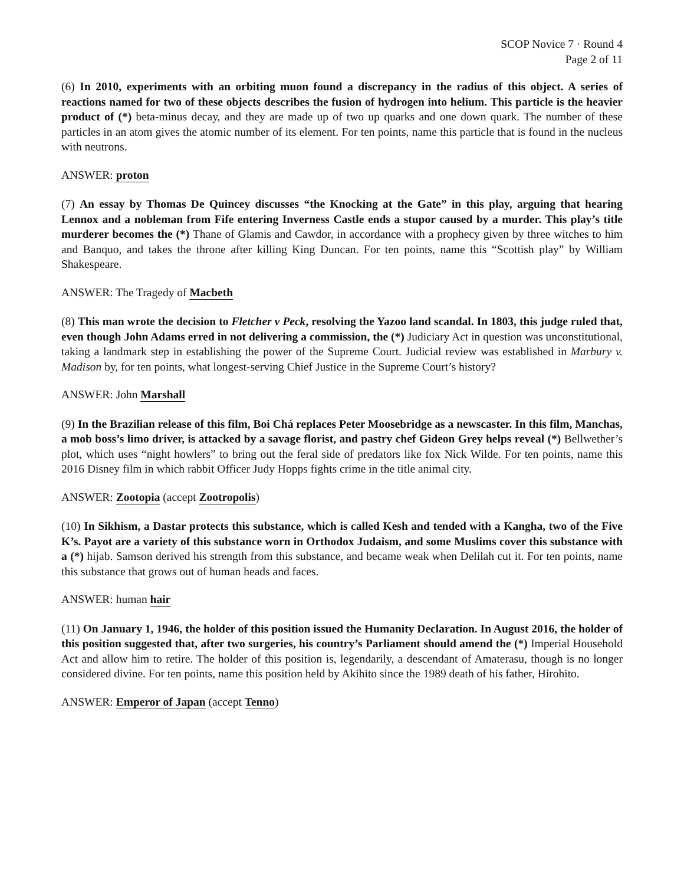SCOP Novice 7 · Round 4
Page 2 of 11
(6) In 2010, experiments with an orbiting muon found a discrepancy in the radius of this object. A series of reactions named for two of these objects describes the fusion of hydrogen into helium. This particle is the heavier product of (*) beta-minus decay, and they are made up of two up quarks and one down quark. The number of these particles in an atom gives the atomic number of its element. For ten points, name this particle that is found in the nucleus with neutrons.
ANSWER: proton
(7) An essay by Thomas De Quincey discusses “the Knocking at the Gate” in this play, arguing that hearing Lennox and a nobleman from Fife entering Inverness Castle ends a stupor caused by a murder. This play’s title murderer becomes the (*) Thane of Glamis and Cawdor, in accordance with a prophecy given by three witches to him and Banquo, and takes the throne after killing King Duncan. For ten points, name this “Scottish play” by William Shakespeare.
ANSWER: The Tragedy of Macbeth
(8) This man wrote the decision to Fletcher v Peck, resolving the Yazoo land scandal. In 1803, this judge ruled that, even though John Adams erred in not delivering a commission, the (*) Judiciary Act in question was unconstitutional, taking a landmark step in establishing the power of the Supreme Court. Judicial review was established in Marbury v. Madison by, for ten points, what longest-serving Chief Justice in the Supreme Court’s history?
ANSWER: John Marshall
(9) In the Brazilian release of this film, Boi Chá replaces Peter Moosebridge as a newscaster. In this film, Manchas, a mob boss’s limo driver, is attacked by a savage florist, and pastry chef Gideon Grey helps reveal (*) Bellwether’s plot, which uses “night howlers” to bring out the feral side of predators like fox Nick Wilde. For ten points, name this 2016 Disney film in which rabbit Officer Judy Hopps fights crime in the title animal city.
ANSWER: Zootopia (accept Zootropolis)
(10) In Sikhism, a Dastar protects this substance, which is called Kesh and tended with a Kangha, two of the Five K’s. Payot are a variety of this substance worn in Orthodox Judaism, and some Muslims cover this substance with a (*) hijab. Samson derived his strength from this substance, and became weak when Delilah cut it. For ten points, name this substance that grows out of human heads and faces.
ANSWER: human hair
(11) On January 1, 1946, the holder of this position issued the Humanity Declaration. In August 2016, the holder of this position suggested that, after two surgeries, his country’s Parliament should amend the (*) Imperial Household Act and allow him to retire. The holder of this position is, legendarily, a descendant of Amaterasu, though is no longer considered divine. For ten points, name this position held by Akihito since the 1989 death of his father, Hirohito.
ANSWER: Emperor of Japan (accept Tenno)